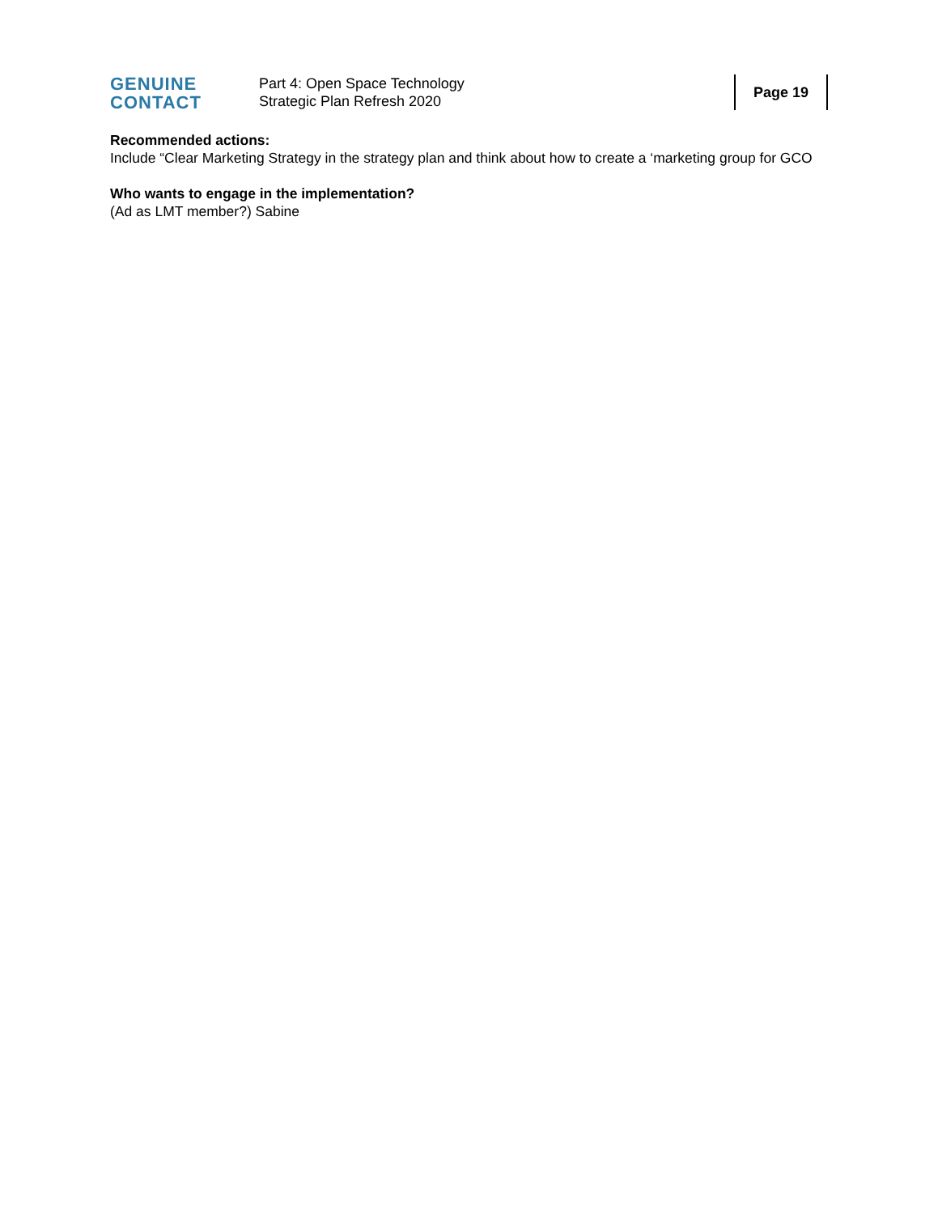GENUINE
CONTACT
Part 4: Open Space Technology
Strategic Plan Refresh 2020
Page 19
Recommended actions:
Include “Clear Marketing Strategy in the strategy plan and think about how to create a ‘marketing group for GCO
Who wants to engage in the implementation?
(Ad as LMT member?) Sabine